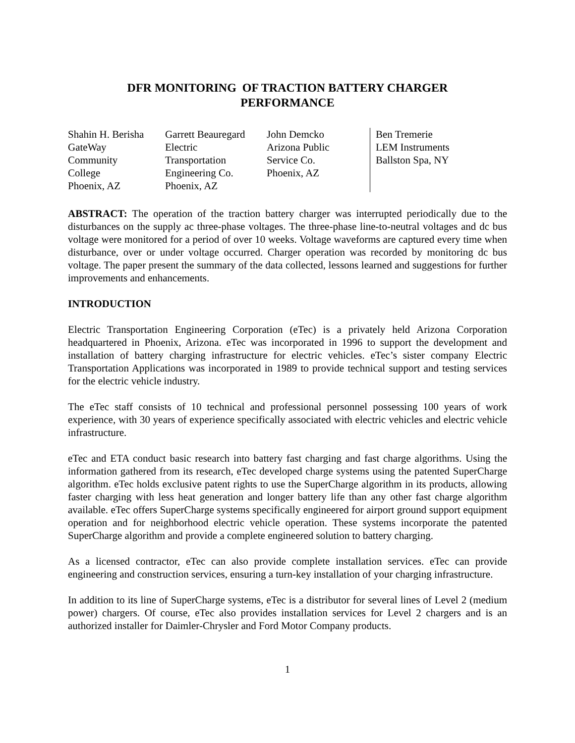DFR MONITORING OF TRACTION BATTERY CHARGER
PERFORMANCE
Shahin H. Berisha
GateWay
Community
College
Phoenix, AZ
Garrett Beauregard
Electric
Transportation
Engineering Co.
Phoenix, AZ
John Demcko
Arizona Public
Service Co.
Phoenix, AZ
Ben Tremerie
LEM Instruments
Ballston Spa, NY
ABSTRACT: The operation of the traction battery charger was interrupted periodically due to the disturbances on the supply ac three-phase voltages. The three-phase line-to-neutral voltages and dc bus voltage were monitored for a period of over 10 weeks. Voltage waveforms are captured every time when disturbance, over or under voltage occurred. Charger operation was recorded by monitoring dc bus voltage. The paper present the summary of the data collected, lessons learned and suggestions for further improvements and enhancements.
INTRODUCTION
Electric Transportation Engineering Corporation (eTec) is a privately held Arizona Corporation headquartered in Phoenix, Arizona. eTec was incorporated in 1996 to support the development and installation of battery charging infrastructure for electric vehicles. eTec’s sister company Electric Transportation Applications was incorporated in 1989 to provide technical support and testing services for the electric vehicle industry.
The eTec staff consists of 10 technical and professional personnel possessing 100 years of work experience, with 30 years of experience specifically associated with electric vehicles and electric vehicle infrastructure.
eTec and ETA conduct basic research into battery fast charging and fast charge algorithms. Using the information gathered from its research, eTec developed charge systems using the patented SuperCharge algorithm. eTec holds exclusive patent rights to use the SuperCharge algorithm in its products, allowing faster charging with less heat generation and longer battery life than any other fast charge algorithm available. eTec offers SuperCharge systems specifically engineered for airport ground support equipment operation and for neighborhood electric vehicle operation. These systems incorporate the patented SuperCharge algorithm and provide a complete engineered solution to battery charging.
As a licensed contractor, eTec can also provide complete installation services. eTec can provide engineering and construction services, ensuring a turn-key installation of your charging infrastructure.
In addition to its line of SuperCharge systems, eTec is a distributor for several lines of Level 2 (medium power) chargers. Of course, eTec also provides installation services for Level 2 chargers and is an authorized installer for Daimler-Chrysler and Ford Motor Company products.
1